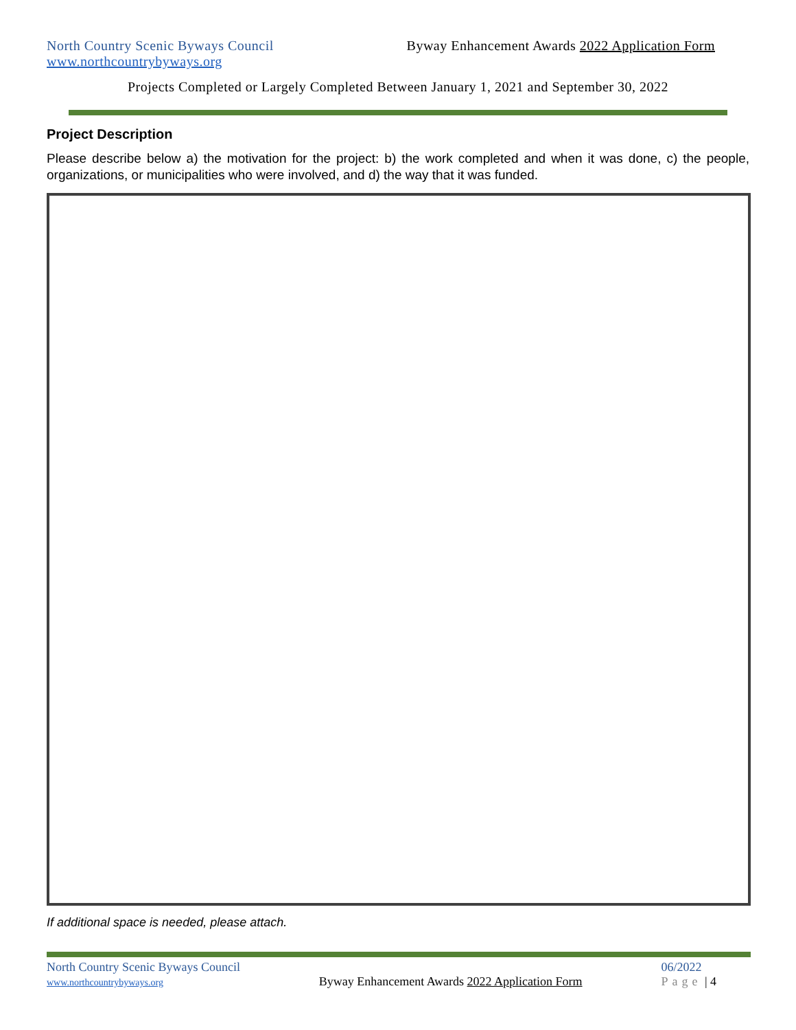North Country Scenic Byways Council
www.northcountrybyways.org
Byway Enhancement Awards 2022 Application Form
Projects Completed or Largely Completed Between January 1, 2021 and September 30, 2022
Project Description
Please describe below a) the motivation for the project: b) the work completed and when it was done, c) the people, organizations, or municipalities who were involved, and d) the way that it was funded.
If additional space is needed, please attach.
North Country Scenic Byways Council
www.northcountrybyways.org
Byway Enhancement Awards 2022 Application Form
06/2022
Page | 4